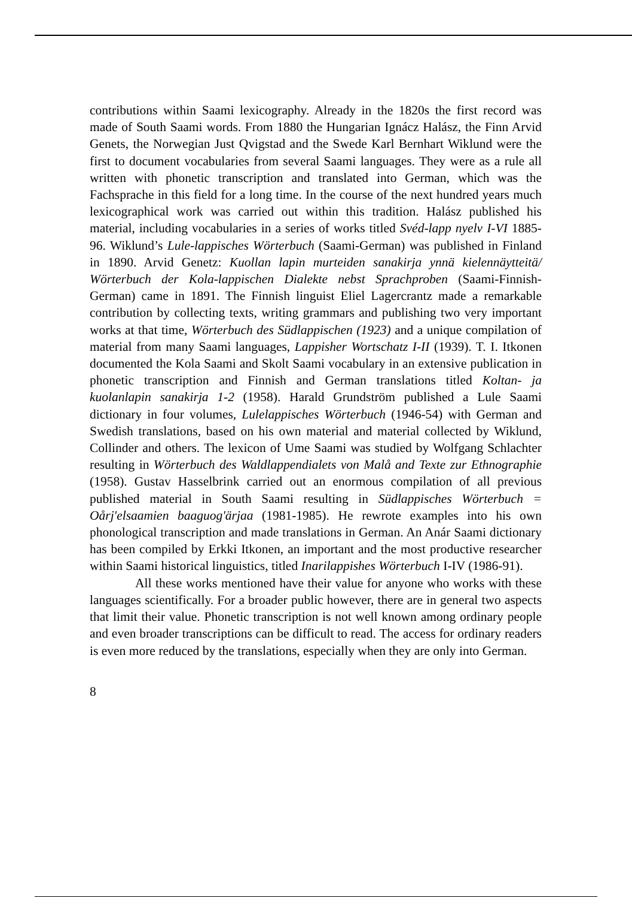contributions within Saami lexicography. Already in the 1820s the first record was made of South Saami words. From 1880 the Hungarian Ignácz Halász, the Finn Arvid Genets, the Norwegian Just Qvigstad and the Swede Karl Bernhart Wiklund were the first to document vocabularies from several Saami languages. They were as a rule all written with phonetic transcription and translated into German, which was the Fachsprache in this field for a long time. In the course of the next hundred years much lexicographical work was carried out within this tradition. Halász published his material, including vocabularies in a series of works titled Svéd-lapp nyelv I-VI 1885-96. Wiklund’s Lule-lappisches Wörterbuch (Saami-German) was published in Finland in 1890. Arvid Genetz: Kuollan lapin murteiden sanakirja ynnä kielennäytteitä/ Wörterbuch der Kola-lappischen Dialekte nebst Sprachproben (Saami-Finnish-German) came in 1891. The Finnish linguist Eliel Lagercrantz made a remarkable contribution by collecting texts, writing grammars and publishing two very important works at that time, Wörterbuch des Südlappischen (1923) and a unique compilation of material from many Saami languages, Lappisher Wortschatz I-II (1939). T. I. Itkonen documented the Kola Saami and Skolt Saami vocabulary in an extensive publication in phonetic transcription and Finnish and German translations titled Koltan- ja kuolanlapin sanakirja 1-2 (1958). Harald Grundström published a Lule Saami dictionary in four volumes, Lulelappisches Wörterbuch (1946-54) with German and Swedish translations, based on his own material and material collected by Wiklund, Collinder and others. The lexicon of Ume Saami was studied by Wolfgang Schlachter resulting in Wörterbuch des Waldlappendialets von Malå and Texte zur Ethnographie (1958). Gustav Hasselbrink carried out an enormous compilation of all previous published material in South Saami resulting in Südlappisches Wörterbuch = Oårj'elsaamien baaguog'ärjaa (1981-1985). He rewrote examples into his own phonological transcription and made translations in German. An Anár Saami dictionary has been compiled by Erkki Itkonen, an important and the most productive researcher within Saami historical linguistics, titled Inarilappishes Wörterbuch I-IV (1986-91).
All these works mentioned have their value for anyone who works with these languages scientifically. For a broader public however, there are in general two aspects that limit their value. Phonetic transcription is not well known among ordinary people and even broader transcriptions can be difficult to read. The access for ordinary readers is even more reduced by the translations, especially when they are only into German.
8